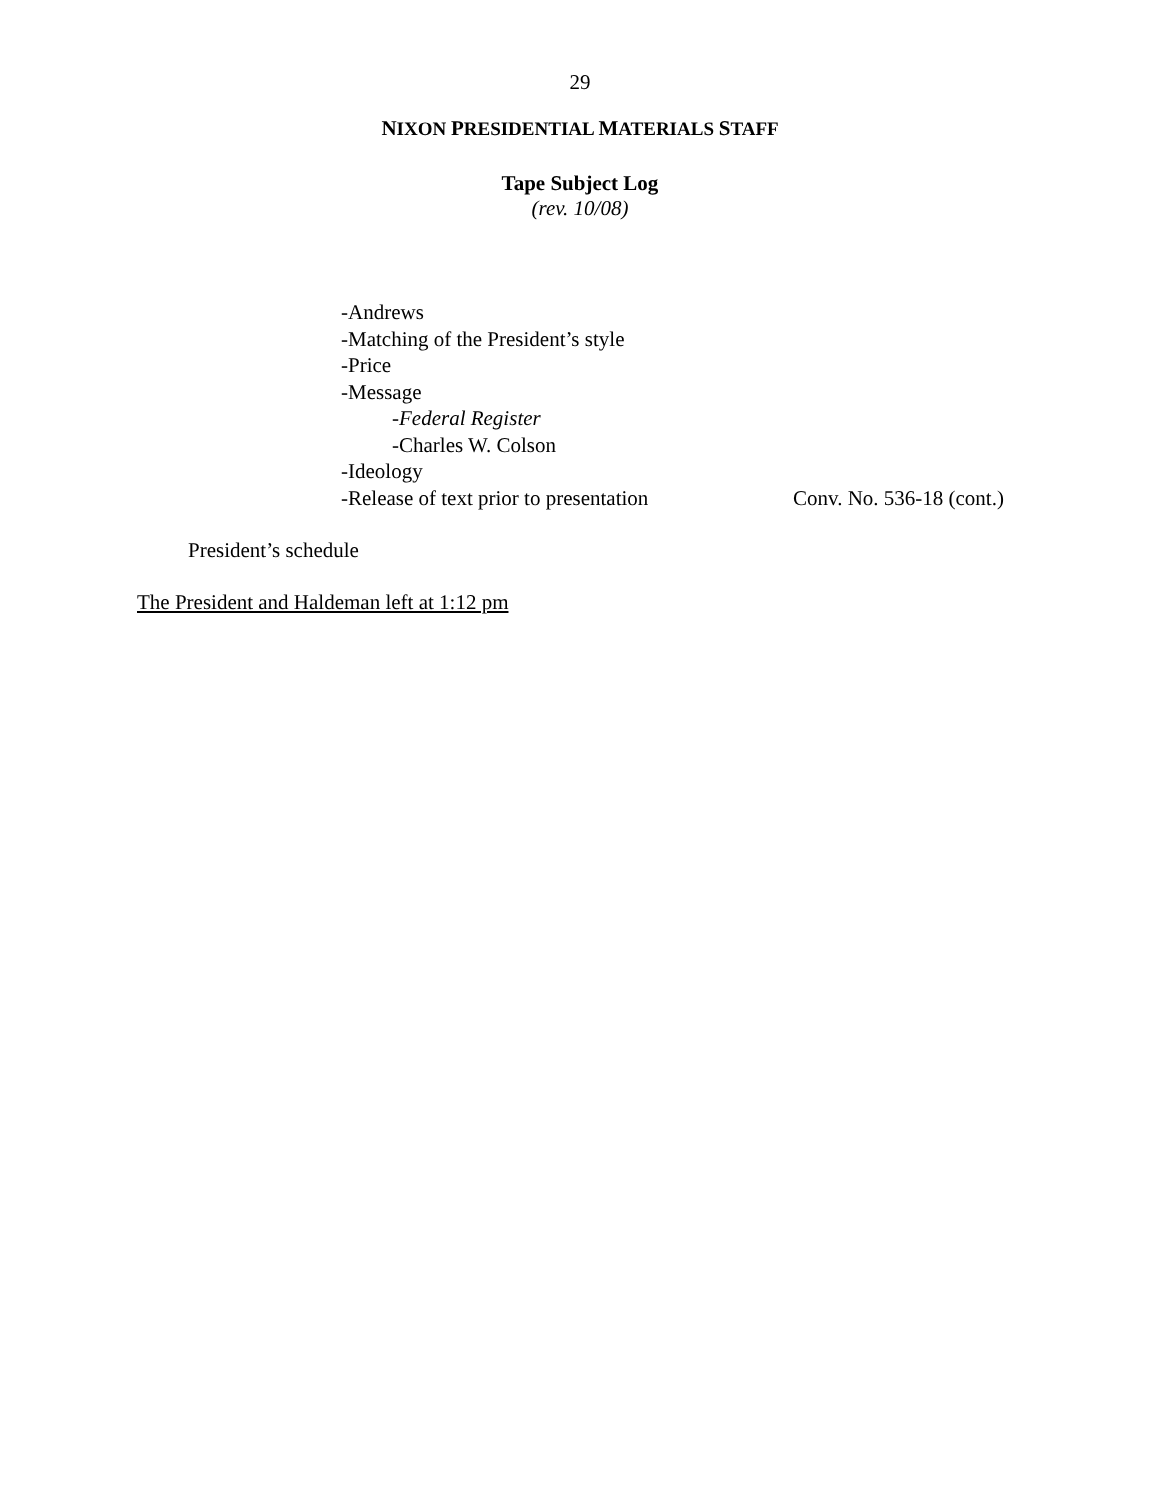29
NIXON PRESIDENTIAL MATERIALS STAFF
Tape Subject Log
(rev. 10/08)
-Andrews
-Matching of the President’s style
-Price
-Message
-Federal Register
-Charles W. Colson
-Ideology
-Release of text prior to presentation Conv. No. 536-18 (cont.)
President’s schedule
The President and Haldeman left at 1:12 pm